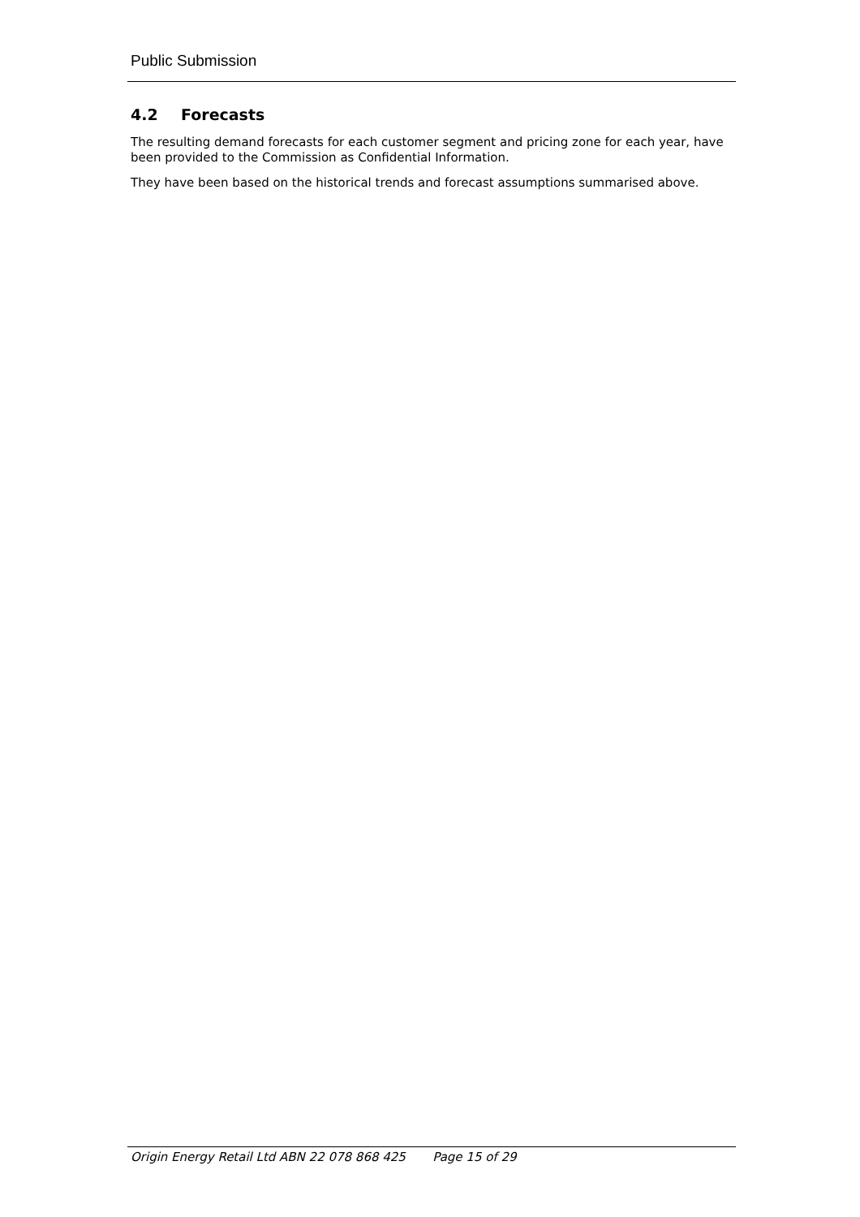Public Submission
4.2 Forecasts
The resulting demand forecasts for each customer segment and pricing zone for each year, have been provided to the Commission as Confidential Information.
They have been based on the historical trends and forecast assumptions summarised above.
Origin Energy Retail Ltd ABN 22 078 868 425 Page 15 of 29